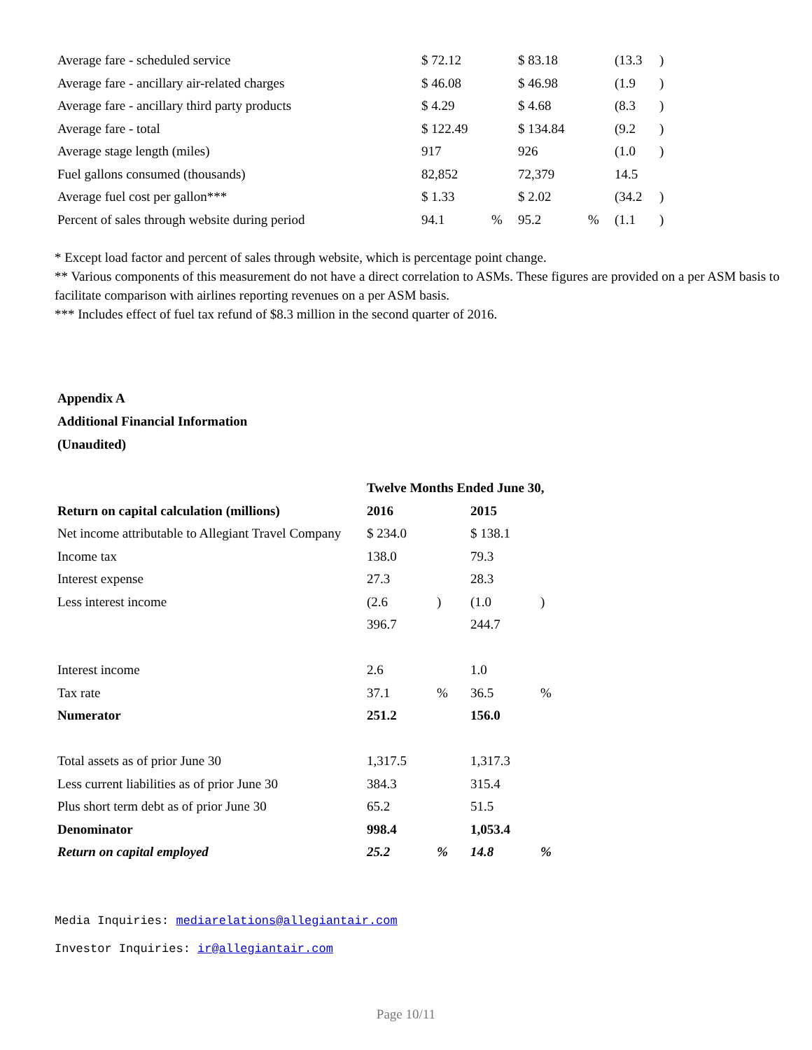| Average fare - scheduled service | $ 72.12 | | $ 83.18 | | (13.3 | ) |
| Average fare - ancillary air-related charges | $ 46.08 | | $ 46.98 | | (1.9 | ) |
| Average fare - ancillary third party products | $ 4.29 | | $ 4.68 | | (8.3 | ) |
| Average fare - total | $ 122.49 | | $ 134.84 | | (9.2 | ) |
| Average stage length (miles) | 917 | | 926 | | (1.0 | ) |
| Fuel gallons consumed (thousands) | 82,852 | | 72,379 | | 14.5 | |
| Average fuel cost per gallon*** | $ 1.33 | | $ 2.02 | | (34.2 | ) |
| Percent of sales through website during period | 94.1 | % | 95.2 | % | (1.1 | ) |
* Except load factor and percent of sales through website, which is percentage point change.
** Various components of this measurement do not have a direct correlation to ASMs. These figures are provided on a per ASM basis to facilitate comparison with airlines reporting revenues on a per ASM basis.
*** Includes effect of fuel tax refund of $8.3 million in the second quarter of 2016.
Appendix A
Additional Financial Information
(Unaudited)
| | Twelve Months Ended June 30, | | | |
| Return on capital calculation (millions) | 2016 | | 2015 | |
| Net income attributable to Allegiant Travel Company | $ 234.0 | | $ 138.1 | |
| Income tax | 138.0 | | 79.3 | |
| Interest expense | 27.3 | | 28.3 | |
| Less interest income | (2.6 | ) | (1.0 | ) |
| | 396.7 | | 244.7 | |
| Interest income | 2.6 | | 1.0 | |
| Tax rate | 37.1 | % | 36.5 | % |
| Numerator | 251.2 | | 156.0 | |
| Total assets as of prior June 30 | 1,317.5 | | 1,317.3 | |
| Less current liabilities as of prior June 30 | 384.3 | | 315.4 | |
| Plus short term debt as of prior June 30 | 65.2 | | 51.5 | |
| Denominator | 998.4 | | 1,053.4 | |
| Return on capital employed | 25.2 | % | 14.8 | % |
Media Inquiries: mediarelations@allegiantair.com
Investor Inquiries: ir@allegiantair.com
Page 10/11